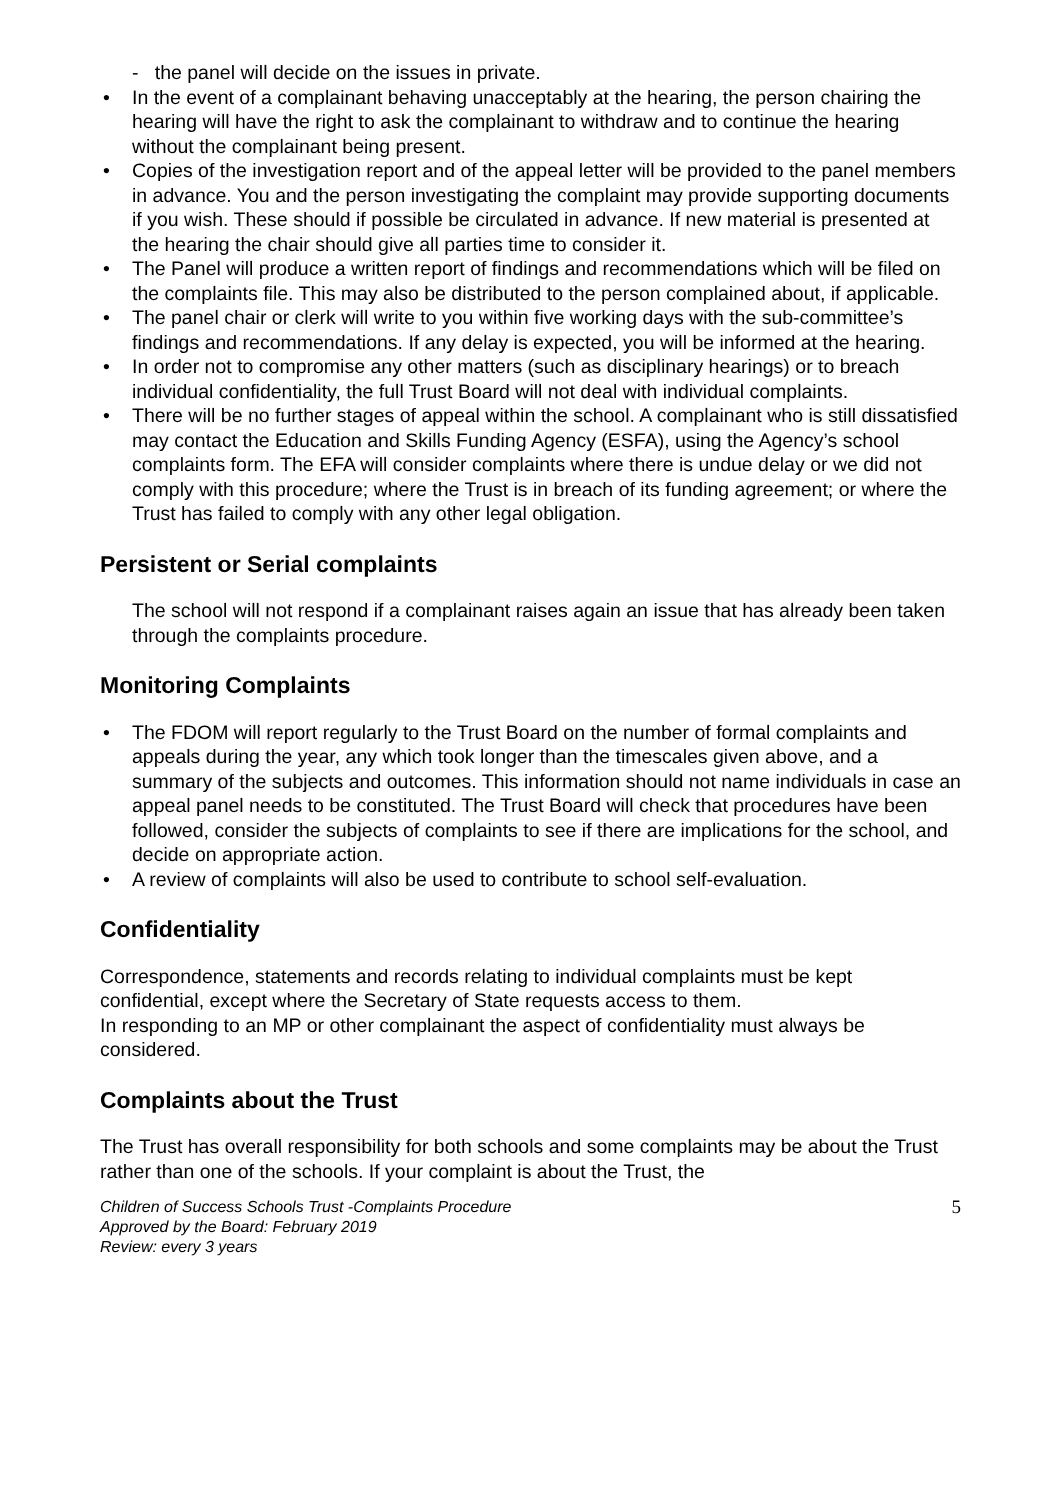- the panel will decide on the issues in private.
• In the event of a complainant behaving unacceptably at the hearing, the person chairing the hearing will have the right to ask the complainant to withdraw and to continue the hearing without the complainant being present.
• Copies of the investigation report and of the appeal letter will be provided to the panel members in advance. You and the person investigating the complaint may provide supporting documents if you wish. These should if possible be circulated in advance. If new material is presented at the hearing the chair should give all parties time to consider it.
• The Panel will produce a written report of findings and recommendations which will be filed on the complaints file. This may also be distributed to the person complained about, if applicable.
• The panel chair or clerk will write to you within five working days with the sub-committee’s findings and recommendations. If any delay is expected, you will be informed at the hearing.
• In order not to compromise any other matters (such as disciplinary hearings) or to breach individual confidentiality, the full Trust Board will not deal with individual complaints.
• There will be no further stages of appeal within the school. A complainant who is still dissatisfied may contact the Education and Skills Funding Agency (ESFA), using the Agency’s school complaints form. The EFA will consider complaints where there is undue delay or we did not comply with this procedure; where the Trust is in breach of its funding agreement; or where the Trust has failed to comply with any other legal obligation.
Persistent or Serial complaints
The school will not respond if a complainant raises again an issue that has already been taken through the complaints procedure.
Monitoring Complaints
• The FDOM will report regularly to the Trust Board on the number of formal complaints and appeals during the year, any which took longer than the timescales given above, and a summary of the subjects and outcomes. This information should not name individuals in case an appeal panel needs to be constituted. The Trust Board will check that procedures have been followed, consider the subjects of complaints to see if there are implications for the school, and decide on appropriate action.
• A review of complaints will also be used to contribute to school self-evaluation.
Confidentiality
Correspondence, statements and records relating to individual complaints must be kept confidential, except where the Secretary of State requests access to them.
In responding to an MP or other complainant the aspect of confidentiality must always be considered.
Complaints about the Trust
The Trust has overall responsibility for both schools and some complaints may be about the Trust rather than one of the schools. If your complaint is about the Trust, the
Children of Success Schools Trust -Complaints Procedure
Approved by the Board: February 2019
Review: every 3 years
5